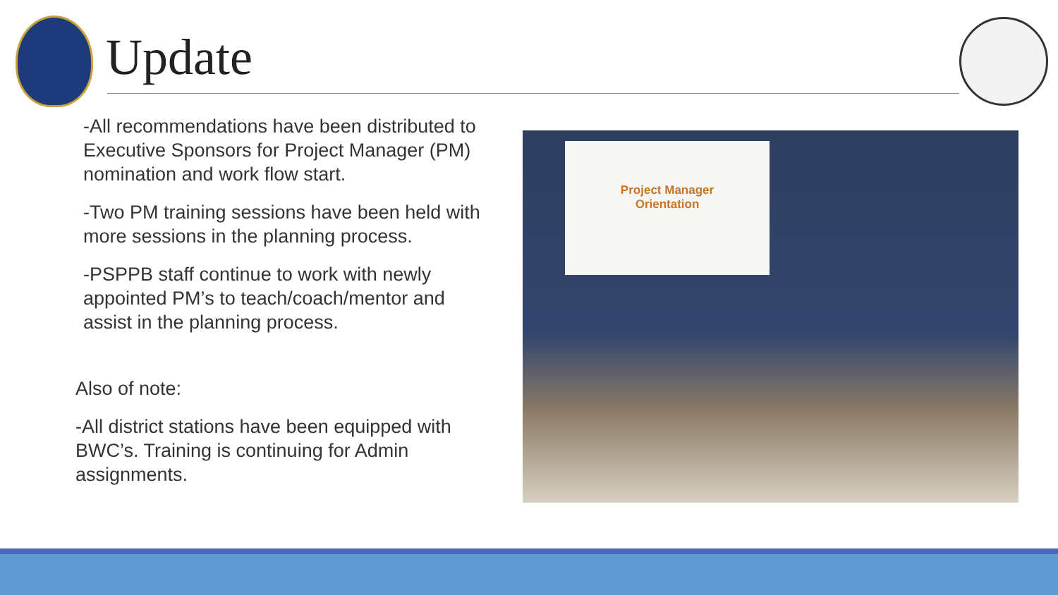Update
-All recommendations have been distributed to Executive Sponsors for Project Manager (PM) nomination and work flow start.
-Two PM training sessions have been held with more sessions in the planning process.
-PSPPB staff continue to work with newly appointed PM’s to teach/coach/mentor and assist in the planning process.
Also of note:
-All district stations have been equipped with BWC’s. Training is continuing for Admin assignments.
Project Manager
Orientation